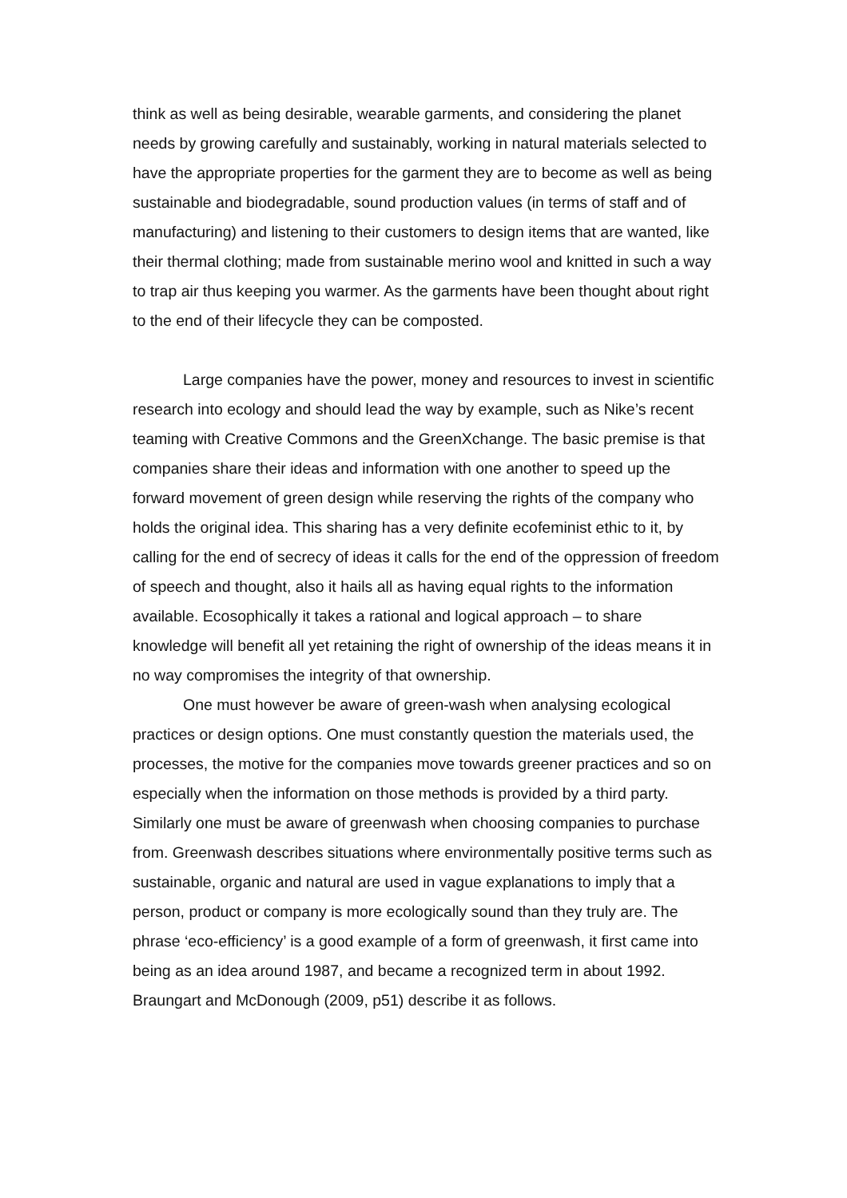think as well as being desirable, wearable garments, and considering the planet needs by growing carefully and sustainably, working in natural materials selected to have the appropriate properties for the garment they are to become as well as being sustainable and biodegradable, sound production values (in terms of staff and of manufacturing) and listening to their customers to design items that are wanted, like their thermal clothing; made from sustainable merino wool and knitted in such a way to trap air thus keeping you warmer. As the garments have been thought about right to the end of their lifecycle they can be composted.
Large companies have the power, money and resources to invest in scientific research into ecology and should lead the way by example, such as Nike’s recent teaming with Creative Commons and the GreenXchange. The basic premise is that companies share their ideas and information with one another to speed up the forward movement of green design while reserving the rights of the company who holds the original idea. This sharing has a very definite ecofeminist ethic to it, by calling for the end of secrecy of ideas it calls for the end of the oppression of freedom of speech and thought, also it hails all as having equal rights to the information available. Ecosophically it takes a rational and logical approach – to share knowledge will benefit all yet retaining the right of ownership of the ideas means it in no way compromises the integrity of that ownership.
One must however be aware of green-wash when analysing ecological practices or design options. One must constantly question the materials used, the processes, the motive for the companies move towards greener practices and so on especially when the information on those methods is provided by a third party. Similarly one must be aware of greenwash when choosing companies to purchase from. Greenwash describes situations where environmentally positive terms such as sustainable, organic and natural are used in vague explanations to imply that a person, product or company is more ecologically sound than they truly are. The phrase ‘eco-efficiency’ is a good example of a form of greenwash, it first came into being as an idea around 1987, and became a recognized term in about 1992. Braungart and McDonough (2009, p51) describe it as follows.